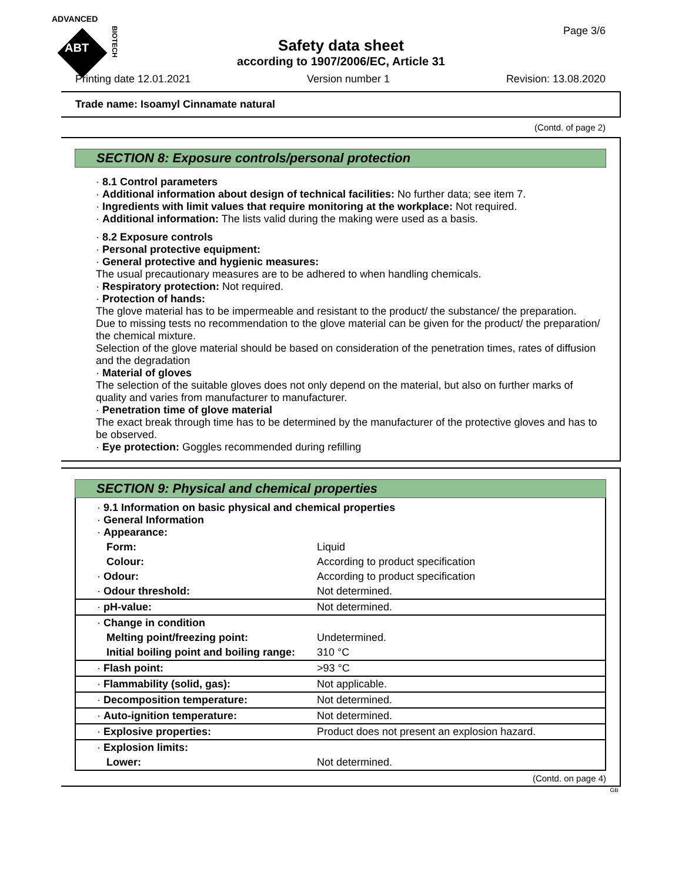ADVANCED
ABT
BIOTECH
Page 3/6
Safety data sheet
according to 1907/2006/EC, Article 31
Printing date 12.01.2021 Version number 1 Revision: 13.08.2020
Trade name: Isoamyl Cinnamate natural
(Contd. of page 2)
SECTION 8: Exposure controls/personal protection
· 8.1 Control parameters
· Additional information about design of technical facilities: No further data; see item 7.
· Ingredients with limit values that require monitoring at the workplace: Not required.
· Additional information: The lists valid during the making were used as a basis.
· 8.2 Exposure controls
· Personal protective equipment:
· General protective and hygienic measures:
The usual precautionary measures are to be adhered to when handling chemicals.
· Respiratory protection: Not required.
· Protection of hands:
The glove material has to be impermeable and resistant to the product/ the substance/ the preparation.
Due to missing tests no recommendation to the glove material can be given for the product/ the preparation/ the chemical mixture.
Selection of the glove material should be based on consideration of the penetration times, rates of diffusion and the degradation
· Material of gloves
The selection of the suitable gloves does not only depend on the material, but also on further marks of quality and varies from manufacturer to manufacturer.
· Penetration time of glove material
The exact break through time has to be determined by the manufacturer of the protective gloves and has to be observed.
· Eye protection: Goggles recommended during refilling
SECTION 9: Physical and chemical properties
| · 9.1 Information on basic physical and chemical properties · General Information · Appearance: | |
| Form: | Liquid |
| Colour: | According to product specification |
| · Odour: | According to product specification |
| · Odour threshold: | Not determined. |
| · pH-value: | Not determined. |
| · Change in condition | |
| Melting point/freezing point: | Undetermined. |
| Initial boiling point and boiling range: | 310 °C |
| · Flash point: | >93 °C |
| · Flammability (solid, gas): | Not applicable. |
| · Decomposition temperature: | Not determined. |
| · Auto-ignition temperature: | Not determined. |
| · Explosive properties: | Product does not present an explosion hazard. |
| · Explosion limits: | |
| Lower: | Not determined. |
(Contd. on page 4)
GB